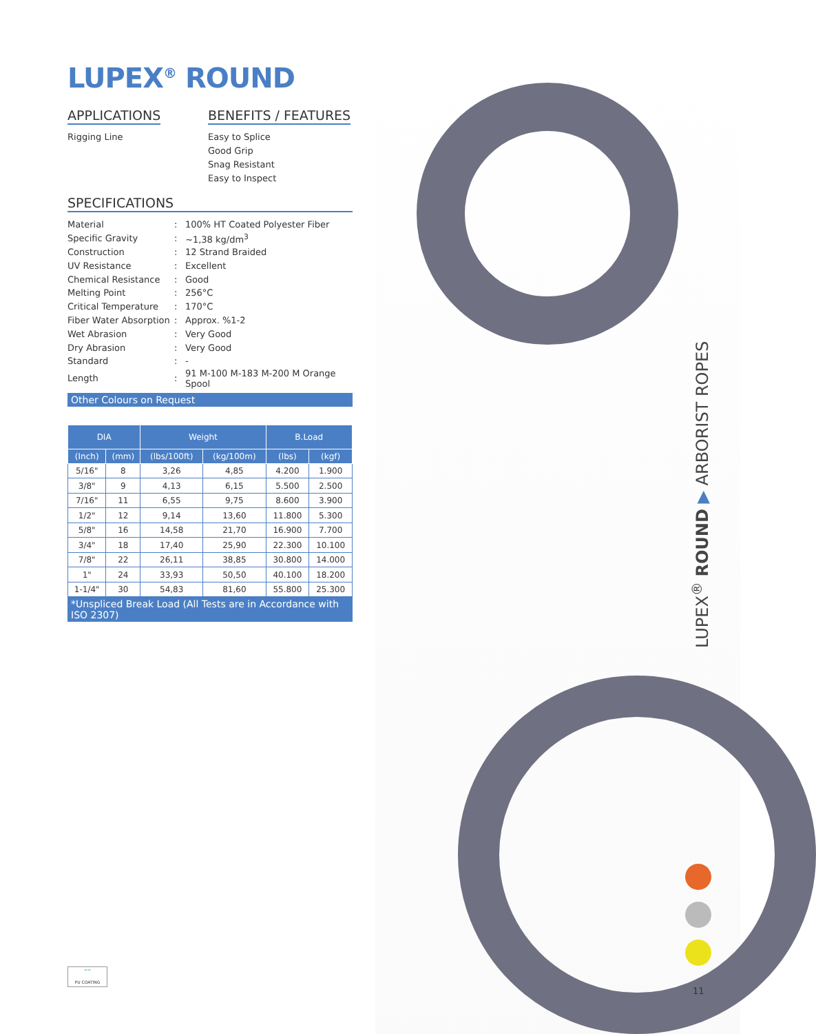LUPEX<sup>®</sup> ROUND ▶ ARBORIST ROPES
11
LUPEX<sup>®</sup> ROUND
APPLICATIONS
Rigging Line
BENEFITS / FEATURES
Easy to Splice
Good Grip
Snag Resistant
Easy to Inspect
SPECIFICATIONS
| Material | : | 100% HT Coated Polyester Fiber |
| Specific Gravity | : | ~1,38 kg/dm<sup>3</sup> |
| Construction | : | 12 Strand Braided |
| UV Resistance | : | Excellent |
| Chemical Resistance | : | Good |
| Melting Point | : | 256°C |
| Critical Temperature | : | 170°C |
| Fiber Water Absorption | : | Approx. %1-2 |
| Wet Abrasion | : | Very Good |
| Dry Abrasion | : | Very Good |
| Standard | : | - |
| Length | : | 91 M-100 M-183 M-200 M Orange Spool |
Other Colours on Request
| DIA | | Weight | | B.Load | |
| --- | --- | --- | --- | --- | --- |
| (Inch) | (mm) | (lbs/100ft) | (kg/100m) | (lbs) | (kgf) |
| 5/16" | 8 | 3,26 | 4,85 | 4.200 | 1.900 |
| 3/8" | 9 | 4,13 | 6,15 | 5.500 | 2.500 |
| 7/16" | 11 | 6,55 | 9,75 | 8.600 | 3.900 |
| 1/2" | 12 | 9,14 | 13,60 | 11.800 | 5.300 |
| 5/8" | 16 | 14,58 | 21,70 | 16.900 | 7.700 |
| 3/4" | 18 | 17,40 | 25,90 | 22.300 | 10.100 |
| 7/8" | 22 | 26,11 | 38,85 | 30.800 | 14.000 |
| 1" | 24 | 33,93 | 50,50 | 40.100 | 18.200 |
| 1-1/4" | 30 | 54,83 | 81,60 | 55.800 | 25.300 |
*Unspliced Break Load (All Tests are in Accordance with ISO 2307)
≈≈
PU COATING